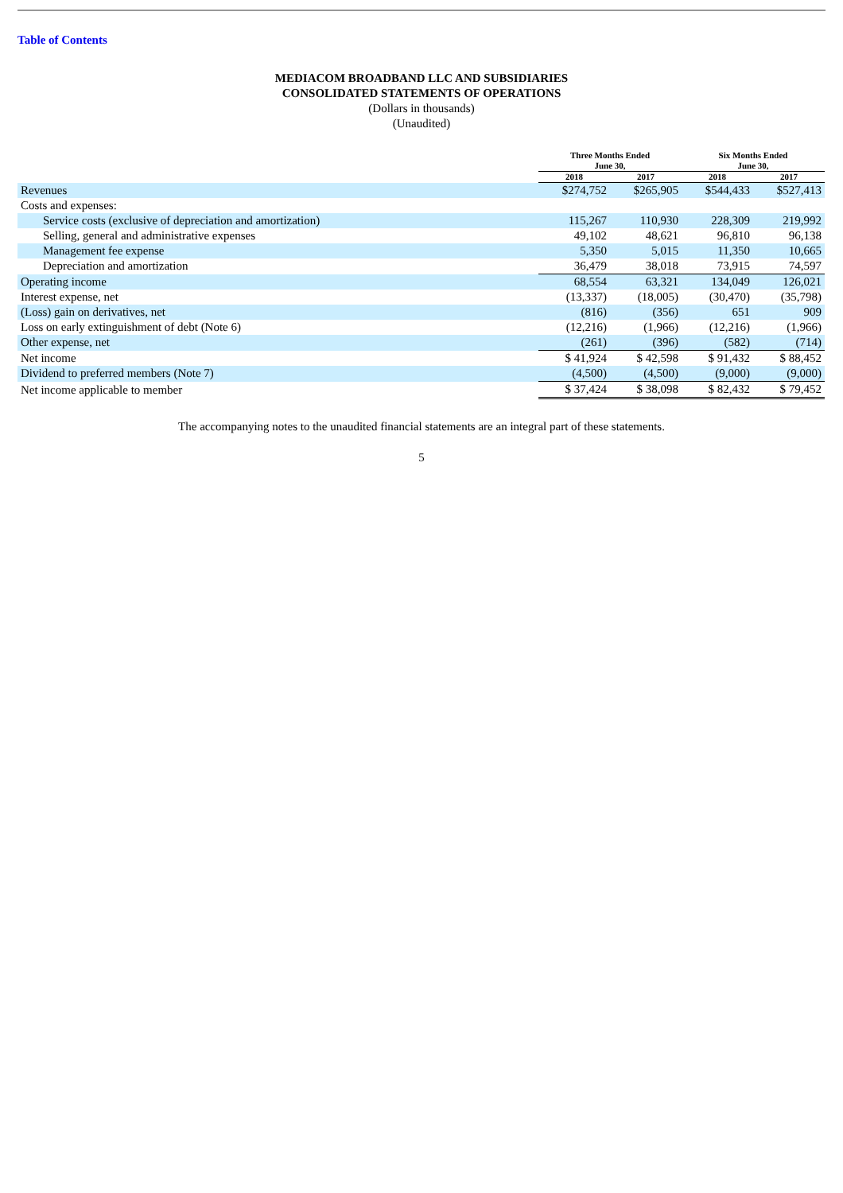Table of Contents
MEDIACOM BROADBAND LLC AND SUBSIDIARIES
CONSOLIDATED STATEMENTS OF OPERATIONS
(Dollars in thousands)
(Unaudited)
| | Three Months Ended June 30, | | Six Months Ended June 30, | |
| --- | --- | --- | --- | --- |
| | 2018 | 2017 | 2018 | 2017 |
| Revenues | $274,752 | $265,905 | $544,433 | $527,413 |
| Costs and expenses: | | | | |
| Service costs (exclusive of depreciation and amortization) | 115,267 | 110,930 | 228,309 | 219,992 |
| Selling, general and administrative expenses | 49,102 | 48,621 | 96,810 | 96,138 |
| Management fee expense | 5,350 | 5,015 | 11,350 | 10,665 |
| Depreciation and amortization | 36,479 | 38,018 | 73,915 | 74,597 |
| Operating income | 68,554 | 63,321 | 134,049 | 126,021 |
| Interest expense, net | (13,337) | (18,005) | (30,470) | (35,798) |
| (Loss) gain on derivatives, net | (816) | (356) | 651 | 909 |
| Loss on early extinguishment of debt (Note 6) | (12,216) | (1,966) | (12,216) | (1,966) |
| Other expense, net | (261) | (396) | (582) | (714) |
| Net income | $ 41,924 | $ 42,598 | $ 91,432 | $ 88,452 |
| Dividend to preferred members (Note 7) | (4,500) | (4,500) | (9,000) | (9,000) |
| Net income applicable to member | $ 37,424 | $ 38,098 | $ 82,432 | $ 79,452 |
The accompanying notes to the unaudited financial statements are an integral part of these statements.
5